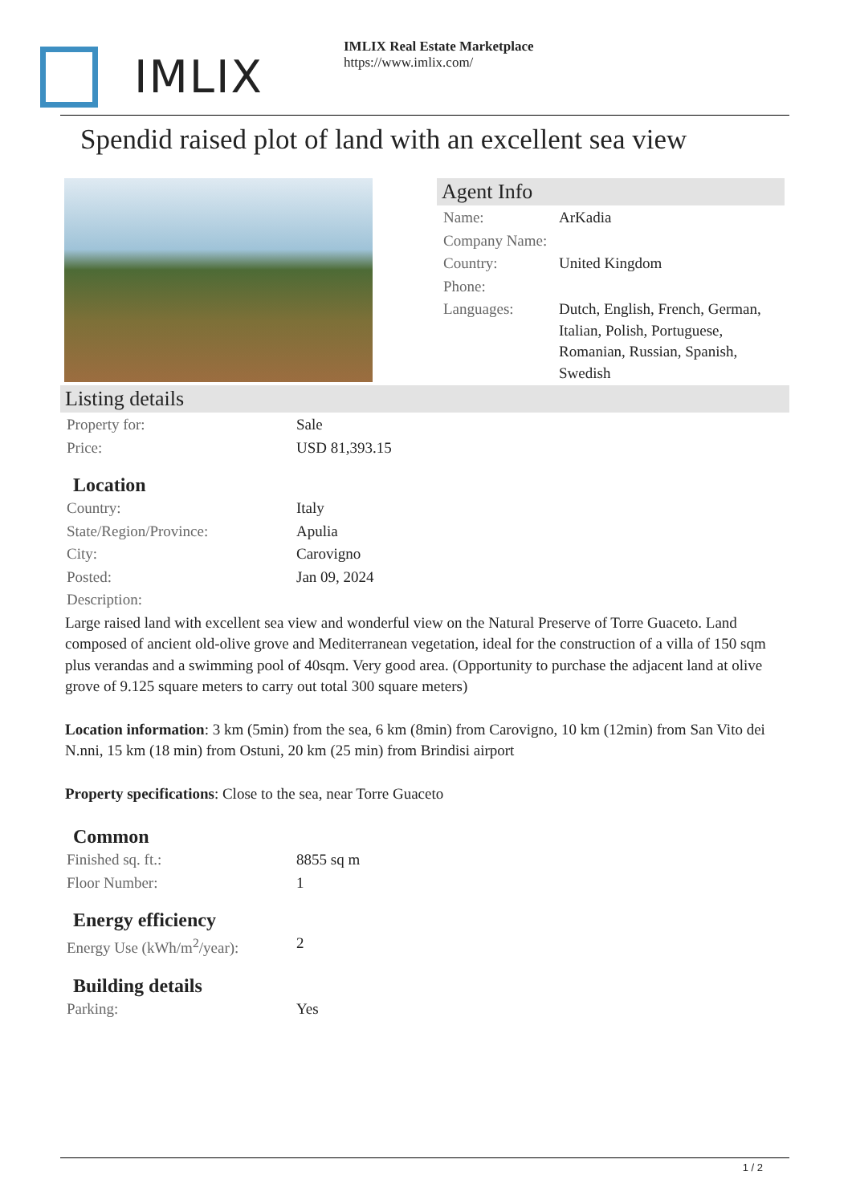IMLIX
IMLIX Real Estate Marketplace
https://www.imlix.com/
Spendid raised plot of land with an excellent sea view
Agent Info
| Name: | ArKadia |
| Company Name: | |
| Country: | United Kingdom |
| Phone: | |
| Languages: | Dutch, English, French, German, Italian, Polish, Portuguese, Romanian, Russian, Spanish, Swedish |
Listing details
| Property for: | Sale |
| Price: | USD 81,393.15 |
Location
| Country: | Italy |
| State/Region/Province: | Apulia |
| City: | Carovigno |
| Posted: | Jan 09, 2024 |
| Description: | |
Large raised land with excellent sea view and wonderful view on the Natural Preserve of Torre Guaceto. Land composed of ancient old-olive grove and Mediterranean vegetation, ideal for the construction of a villa of 150 sqm plus verandas and a swimming pool of 40sqm. Very good area. (Opportunity to purchase the adjacent land at olive grove of 9.125 square meters to carry out total 300 square meters)
Location information: 3 km (5min) from the sea, 6 km (8min) from Carovigno, 10 km (12min) from San Vito dei N.nni, 15 km (18 min) from Ostuni, 20 km (25 min) from Brindisi airport
Property specifications: Close to the sea, near Torre Guaceto
Common
| Finished sq. ft.: | 8855 sq m |
| Floor Number: | 1 |
Energy efficiency
| Energy Use (kWh/m<sup>2</sup>/year): | 2 |
Building details
| Parking: | Yes |
1 / 2